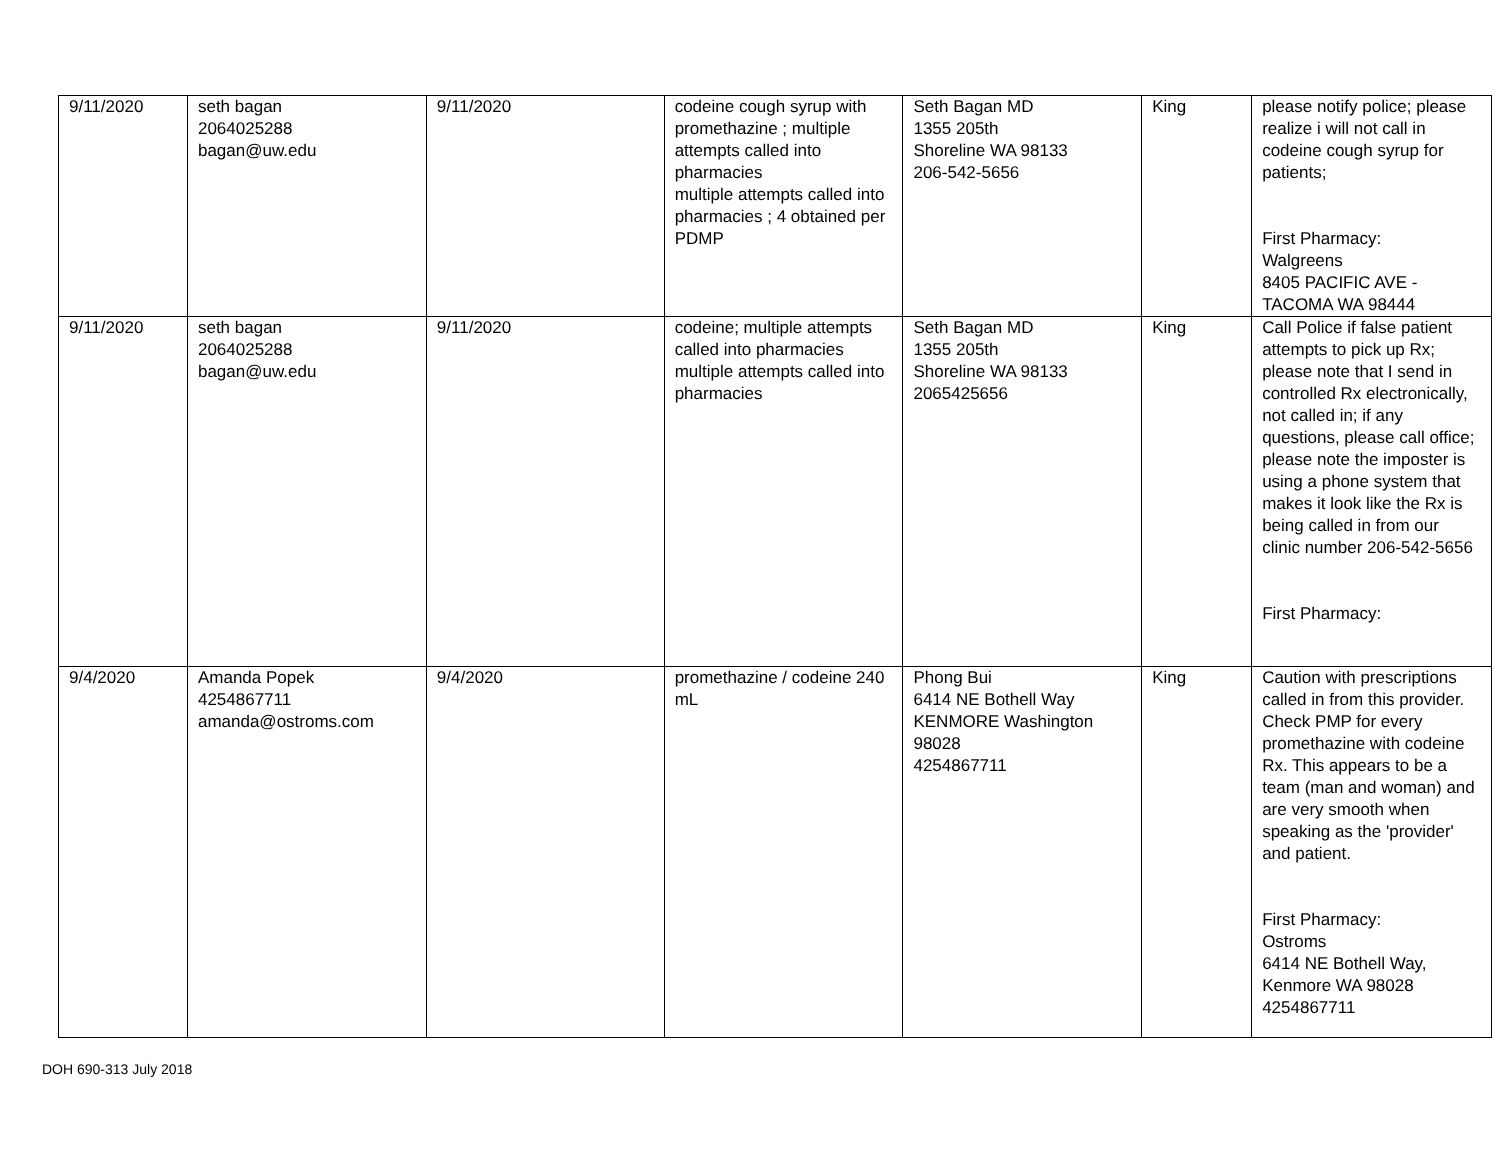| 9/11/2020 | seth bagan 2064025288 bagan@uw.edu | 9/11/2020 | codeine cough syrup with promethazine ; multiple attempts called into pharmacies multiple attempts called into pharmacies ; 4 obtained per PDMP | Seth Bagan MD 1355 205th Shoreline WA 98133 206-542-5656 | King | please notify police; please realize i will not call in codeine cough syrup for patients; First Pharmacy: Walgreens 8405 PACIFIC AVE - TACOMA WA 98444 |
| 9/11/2020 | seth bagan 2064025288 bagan@uw.edu | 9/11/2020 | codeine; multiple attempts called into pharmacies multiple attempts called into pharmacies | Seth Bagan MD 1355 205th Shoreline WA 98133 2065425656 | King | Call Police if false patient attempts to pick up Rx; please note that I send in controlled Rx electronically, not called in; if any questions, please call office; please note the imposter is using a phone system that makes it look like the Rx is being called in from our clinic number 206-542-5656 First Pharmacy: |
| 9/4/2020 | Amanda Popek 4254867711 amanda@ostroms.com | 9/4/2020 | promethazine / codeine 240 mL | Phong Bui 6414 NE Bothell Way KENMORE Washington 98028 4254867711 | King | Caution with prescriptions called in from this provider. Check PMP for every promethazine with codeine Rx. This appears to be a team (man and woman) and are very smooth when speaking as the 'provider' and patient. First Pharmacy: Ostroms 6414 NE Bothell Way, Kenmore WA 98028 4254867711 |
DOH 690-313 July 2018